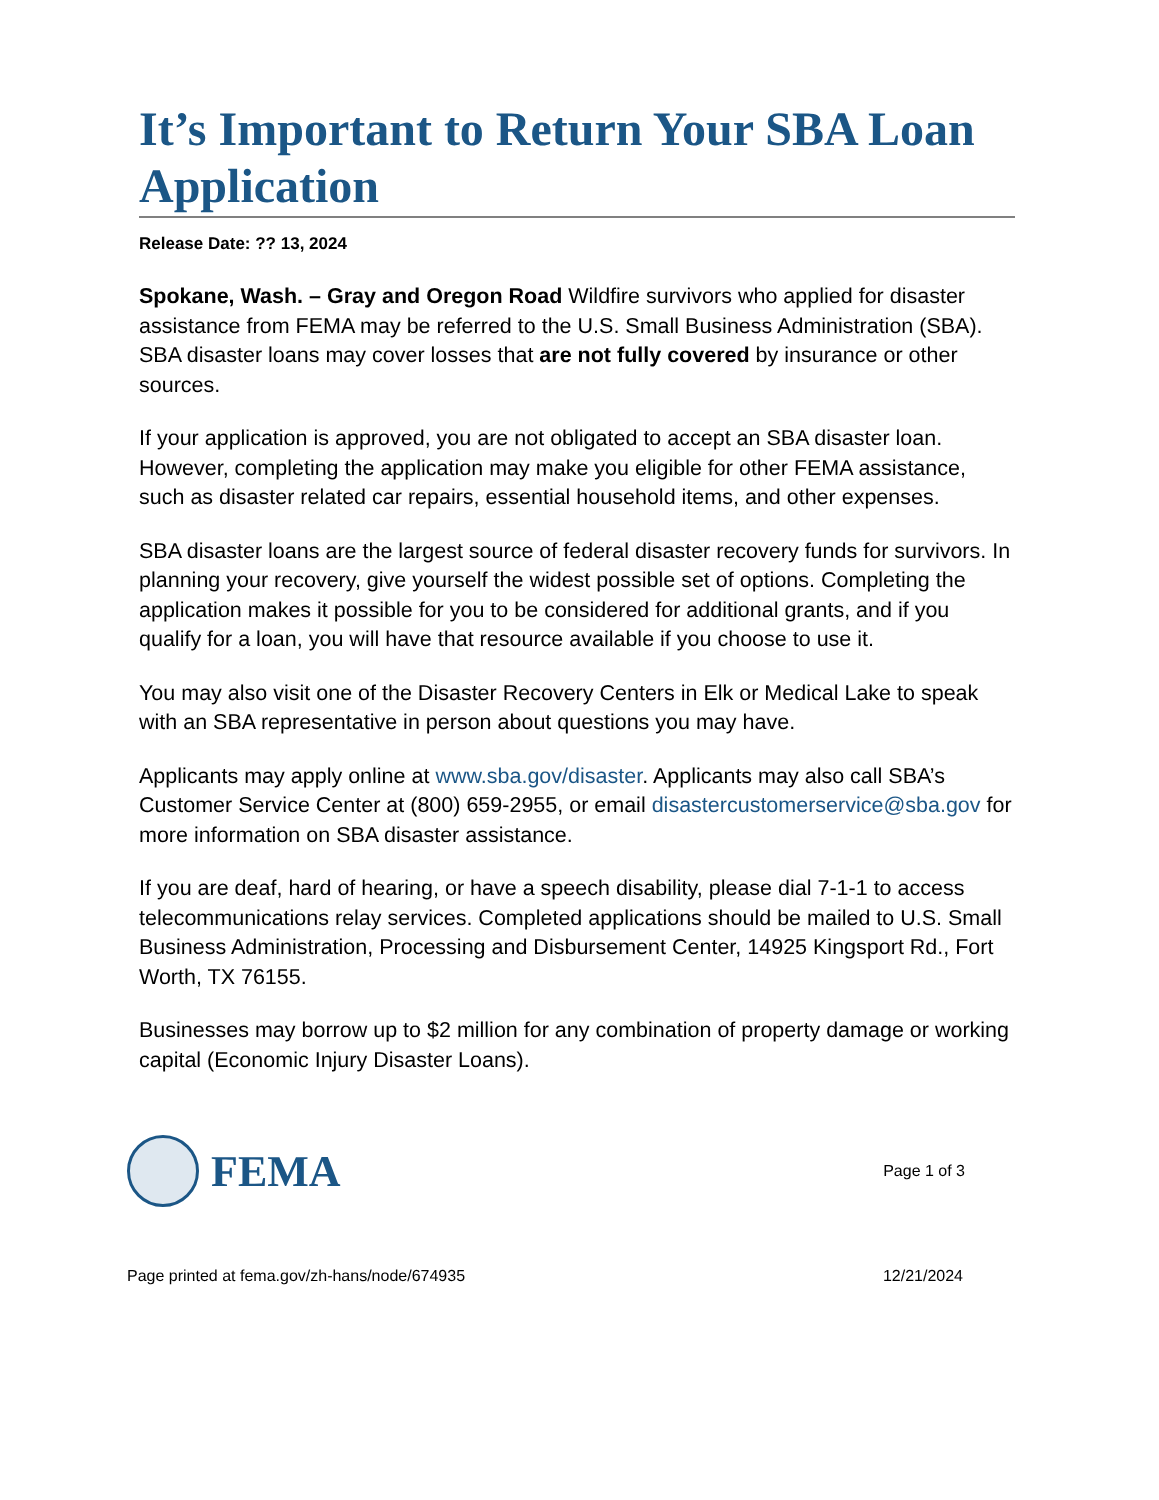It’s Important to Return Your SBA Loan Application
Release Date: ?? 13, 2024
Spokane, Wash. – Gray and Oregon Road Wildfire survivors who applied for disaster assistance from FEMA may be referred to the U.S. Small Business Administration (SBA). SBA disaster loans may cover losses that are not fully covered by insurance or other sources.
If your application is approved, you are not obligated to accept an SBA disaster loan. However, completing the application may make you eligible for other FEMA assistance, such as disaster related car repairs, essential household items, and other expenses.
SBA disaster loans are the largest source of federal disaster recovery funds for survivors. In planning your recovery, give yourself the widest possible set of options. Completing the application makes it possible for you to be considered for additional grants, and if you qualify for a loan, you will have that resource available if you choose to use it.
You may also visit one of the Disaster Recovery Centers in Elk or Medical Lake to speak with an SBA representative in person about questions you may have.
Applicants may apply online at www.sba.gov/disaster. Applicants may also call SBA’s Customer Service Center at (800) 659-2955, or email disastercustomerservice@sba.gov for more information on SBA disaster assistance.
If you are deaf, hard of hearing, or have a speech disability, please dial 7-1-1 to access telecommunications relay services. Completed applications should be mailed to U.S. Small Business Administration, Processing and Disbursement Center, 14925 Kingsport Rd., Fort Worth, TX 76155.
Businesses may borrow up to $2 million for any combination of property damage or working capital (Economic Injury Disaster Loans).
FEMA
Page 1 of 3
Page printed at fema.gov/zh-hans/node/674935 12/21/2024